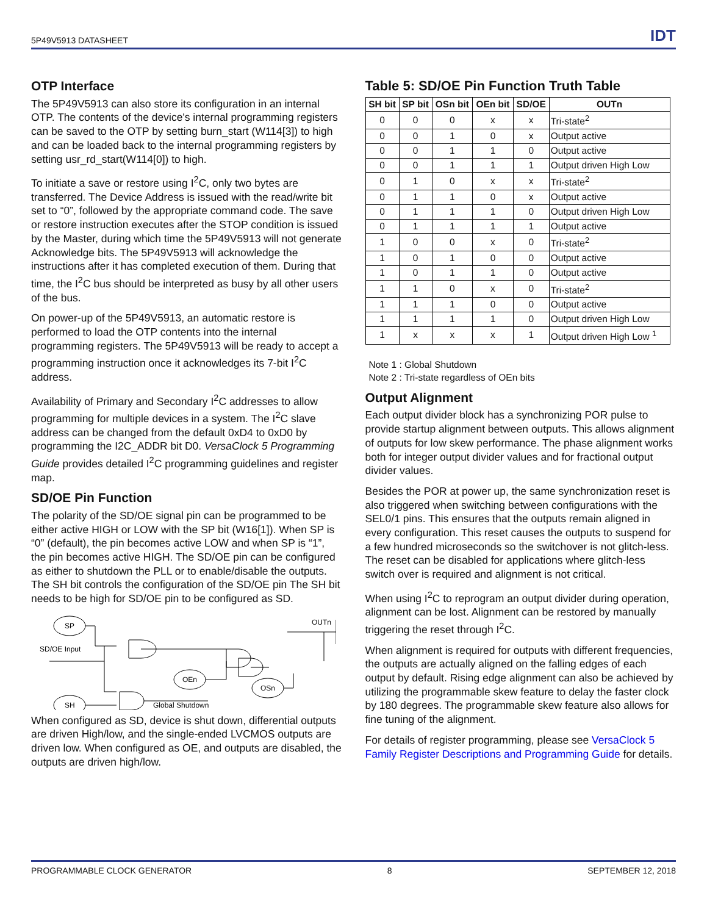5P49V5913 DATASHEET IDT
OTP Interface
The 5P49V5913 can also store its configuration in an internal OTP. The contents of the device's internal programming registers can be saved to the OTP by setting burn_start (W114[3]) to high and can be loaded back to the internal programming registers by setting usr_rd_start(W114[0]) to high.
To initiate a save or restore using I<sup>2</sup>C, only two bytes are transferred. The Device Address is issued with the read/write bit set to “0”, followed by the appropriate command code. The save or restore instruction executes after the STOP condition is issued by the Master, during which time the 5P49V5913 will not generate Acknowledge bits. The 5P49V5913 will acknowledge the instructions after it has completed execution of them. During that time, the I<sup>2</sup>C bus should be interpreted as busy by all other users of the bus.
On power-up of the 5P49V5913, an automatic restore is performed to load the OTP contents into the internal programming registers. The 5P49V5913 will be ready to accept a programming instruction once it acknowledges its 7-bit I<sup>2</sup>C address.
Availability of Primary and Secondary I<sup>2</sup>C addresses to allow programming for multiple devices in a system. The I<sup>2</sup>C slave address can be changed from the default 0xD4 to 0xD0 by programming the I2C_ADDR bit D0. VersaClock 5 Programming Guide provides detailed I<sup>2</sup>C programming guidelines and register map.
SD/OE Pin Function
The polarity of the SD/OE signal pin can be programmed to be either active HIGH or LOW with the SP bit (W16[1]). When SP is “0” (default), the pin becomes active LOW and when SP is “1”, the pin becomes active HIGH. The SD/OE pin can be configured as either to shutdown the PLL or to enable/disable the outputs. The SH bit controls the configuration of the SD/OE pin The SH bit needs to be high for SD/OE pin to be configured as SD.
SP
SH
OEn
OSn
SD/OE Input
Global Shutdown
OUTn
When configured as SD, device is shut down, differential outputs are driven High/low, and the single-ended LVCMOS outputs are driven low. When configured as OE, and outputs are disabled, the outputs are driven high/low.
Table 5: SD/OE Pin Function Truth Table
| SH bit | SP bit | OSn bit | OEn bit | SD/OE | OUTn |
| --- | --- | --- | --- | --- | --- |
| 0 | 0 | 0 | x | x | Tri-state<sup>2</sup> |
| 0 | 0 | 1 | 0 | x | Output active |
| 0 | 0 | 1 | 1 | 0 | Output active |
| 0 | 0 | 1 | 1 | 1 | Output driven High Low |
| 0 | 1 | 0 | x | x | Tri-state<sup>2</sup> |
| 0 | 1 | 1 | 0 | x | Output active |
| 0 | 1 | 1 | 1 | 0 | Output driven High Low |
| 0 | 1 | 1 | 1 | 1 | Output active |
| 1 | 0 | 0 | x | 0 | Tri-state<sup>2</sup> |
| 1 | 0 | 1 | 0 | 0 | Output active |
| 1 | 0 | 1 | 1 | 0 | Output active |
| 1 | 1 | 0 | x | 0 | Tri-state<sup>2</sup> |
| 1 | 1 | 1 | 0 | 0 | Output active |
| 1 | 1 | 1 | 1 | 0 | Output driven High Low |
| 1 | x | x | x | 1 | Output driven High Low <sup>1</sup> |
Note 1 : Global Shutdown
Note 2 : Tri-state regardless of OEn bits
Output Alignment
Each output divider block has a synchronizing POR pulse to provide startup alignment between outputs. This allows alignment of outputs for low skew performance. The phase alignment works both for integer output divider values and for fractional output divider values.
Besides the POR at power up, the same synchronization reset is also triggered when switching between configurations with the SEL0/1 pins. This ensures that the outputs remain aligned in every configuration. This reset causes the outputs to suspend for a few hundred microseconds so the switchover is not glitch-less. The reset can be disabled for applications where glitch-less switch over is required and alignment is not critical.
When using I<sup>2</sup>C to reprogram an output divider during operation, alignment can be lost. Alignment can be restored by manually triggering the reset through I<sup>2</sup>C.
When alignment is required for outputs with different frequencies, the outputs are actually aligned on the falling edges of each output by default. Rising edge alignment can also be achieved by utilizing the programmable skew feature to delay the faster clock by 180 degrees. The programmable skew feature also allows for fine tuning of the alignment.
For details of register programming, please see VersaClock 5 Family Register Descriptions and Programming Guide for details.
PROGRAMMABLE CLOCK GENERATOR 8 SEPTEMBER 12, 2018